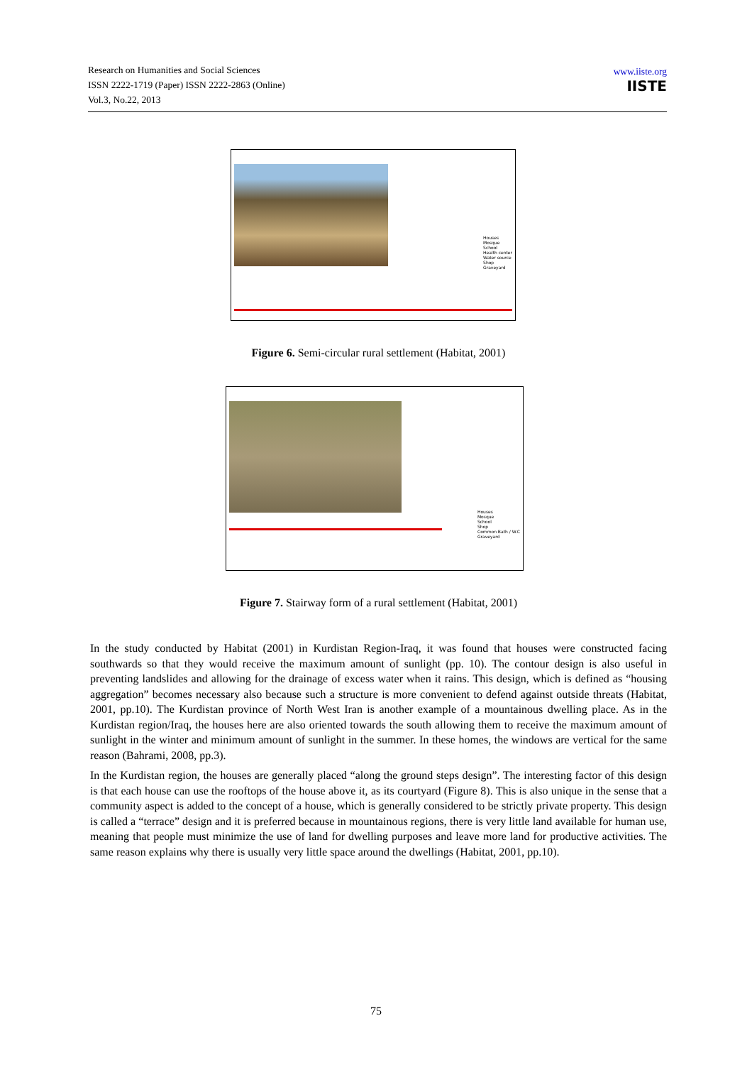Research on Humanities and Social Sciences
ISSN 2222-1719 (Paper) ISSN 2222-2863 (Online)
Vol.3, No.22, 2013
www.iiste.org
IISTE
Houses
Mosque
School
Health center
Water source
Shop
Graveyard
Figure 6. Semi-circular rural settlement (Habitat, 2001)
Houses
Mosque
School
Shop
Common Bath / W.C
Graveyard
Figure 7. Stairway form of a rural settlement (Habitat, 2001)
In the study conducted by Habitat (2001) in Kurdistan Region-Iraq, it was found that houses were constructed facing southwards so that they would receive the maximum amount of sunlight (pp. 10). The contour design is also useful in preventing landslides and allowing for the drainage of excess water when it rains. This design, which is defined as “housing aggregation” becomes necessary also because such a structure is more convenient to defend against outside threats (Habitat, 2001, pp.10). The Kurdistan province of North West Iran is another example of a mountainous dwelling place. As in the Kurdistan region/Iraq, the houses here are also oriented towards the south allowing them to receive the maximum amount of sunlight in the winter and minimum amount of sunlight in the summer. In these homes, the windows are vertical for the same reason (Bahrami, 2008, pp.3).
In the Kurdistan region, the houses are generally placed “along the ground steps design”. The interesting factor of this design is that each house can use the rooftops of the house above it, as its courtyard (Figure 8). This is also unique in the sense that a community aspect is added to the concept of a house, which is generally considered to be strictly private property. This design is called a “terrace” design and it is preferred because in mountainous regions, there is very little land available for human use, meaning that people must minimize the use of land for dwelling purposes and leave more land for productive activities. The same reason explains why there is usually very little space around the dwellings (Habitat, 2001, pp.10).
75